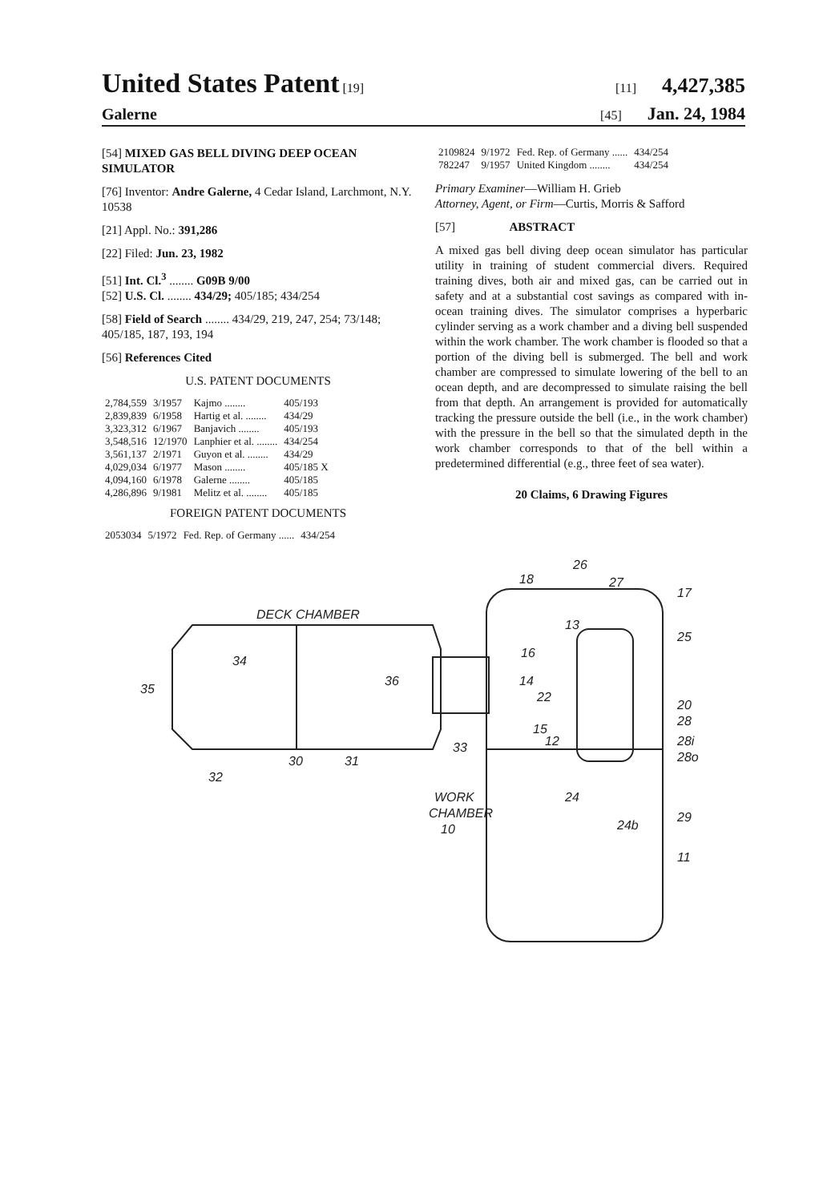United States Patent [19] [11] 4,427,385
Galerne [45] Jan. 24, 1984
[54] MIXED GAS BELL DIVING DEEP OCEAN SIMULATOR
[76] Inventor: Andre Galerne, 4 Cedar Island, Larchmont, N.Y. 10538
[21] Appl. No.: 391,286
[22] Filed: Jun. 23, 1982
[51] Int. Cl.<sup>3</sup> ........ G09B 9/00
[52] U.S. Cl. ........ 434/29; 405/185; 434/254
[58] Field of Search ........ 434/29, 219, 247, 254; 73/148; 405/185, 187, 193, 194
[56] References Cited
U.S. PATENT DOCUMENTS
| 2,784,559 | 3/1957 | Kajmo ........ | 405/193 |
| 2,839,839 | 6/1958 | Hartig et al. ........ | 434/29 |
| 3,323,312 | 6/1967 | Banjavich ........ | 405/193 |
| 3,548,516 | 12/1970 | Lanphier et al. ........ | 434/254 |
| 3,561,137 | 2/1971 | Guyon et al. ........ | 434/29 |
| 4,029,034 | 6/1977 | Mason ........ | 405/185 X |
| 4,094,160 | 6/1978 | Galerne ........ | 405/185 |
| 4,286,896 | 9/1981 | Melitz et al. ........ | 405/185 |
FOREIGN PATENT DOCUMENTS
| 2053034 | 5/1972 | Fed. Rep. of Germany ...... | 434/254 |
| 2109824 | 9/1972 | Fed. Rep. of Germany ...... | 434/254 |
| 782247 | 9/1957 | United Kingdom ........ | 434/254 |
Primary Examiner—William H. Grieb
Attorney, Agent, or Firm—Curtis, Morris & Safford
[57] ABSTRACT
A mixed gas bell diving deep ocean simulator has particular utility in training of student commercial divers. Required training dives, both air and mixed gas, can be carried out in safety and at a substantial cost savings as compared with in-ocean training dives. The simulator comprises a hyperbaric cylinder serving as a work chamber and a diving bell suspended within the work chamber. The work chamber is flooded so that a portion of the diving bell is submerged. The bell and work chamber are compressed to simulate lowering of the bell to an ocean depth, and are decompressed to simulate raising the bell from that depth. An arrangement is provided for automatically tracking the pressure outside the bell (i.e., in the work chamber) with the pressure in the bell so that the simulated depth in the work chamber corresponds to that of the bell within a predetermined differential (e.g., three feet of sea water).
20 Claims, 6 Drawing Figures
DECK CHAMBER
WORK
CHAMBER
10
26
18
27
17
25
13
16
14
22
20
28
28i
28o
15
12
33
24
24b
29
11
34
36
35
30
31
32